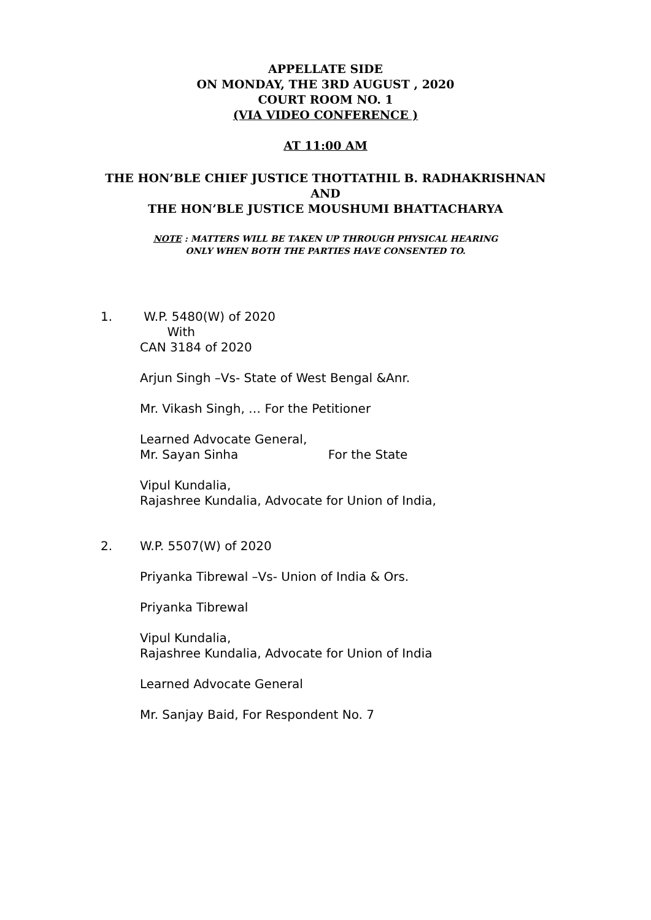APPELLATE SIDE
ON MONDAY, THE 3RD AUGUST , 2020
COURT ROOM NO. 1
(VIA VIDEO CONFERENCE )
AT 11:00 AM
THE HON’BLE CHIEF JUSTICE THOTTATHIL B. RADHAKRISHNAN
AND
THE HON’BLE JUSTICE MOUSHUMI BHATTACHARYA
NOTE : MATTERS WILL BE TAKEN UP THROUGH PHYSICAL HEARING
ONLY WHEN BOTH THE PARTIES HAVE CONSENTED TO.
1. W.P. 5480(W) of 2020
With
CAN 3184 of 2020
Arjun Singh –Vs- State of West Bengal &Anr.
Mr. Vikash Singh, … For the Petitioner
Learned Advocate General,
Mr. Sayan Sinha For the State
Vipul Kundalia,
Rajashree Kundalia, Advocate for Union of India,
2. W.P. 5507(W) of 2020
Priyanka Tibrewal –Vs- Union of India & Ors.
Priyanka Tibrewal
Vipul Kundalia,
Rajashree Kundalia, Advocate for Union of India
Learned Advocate General
Mr. Sanjay Baid, For Respondent No. 7